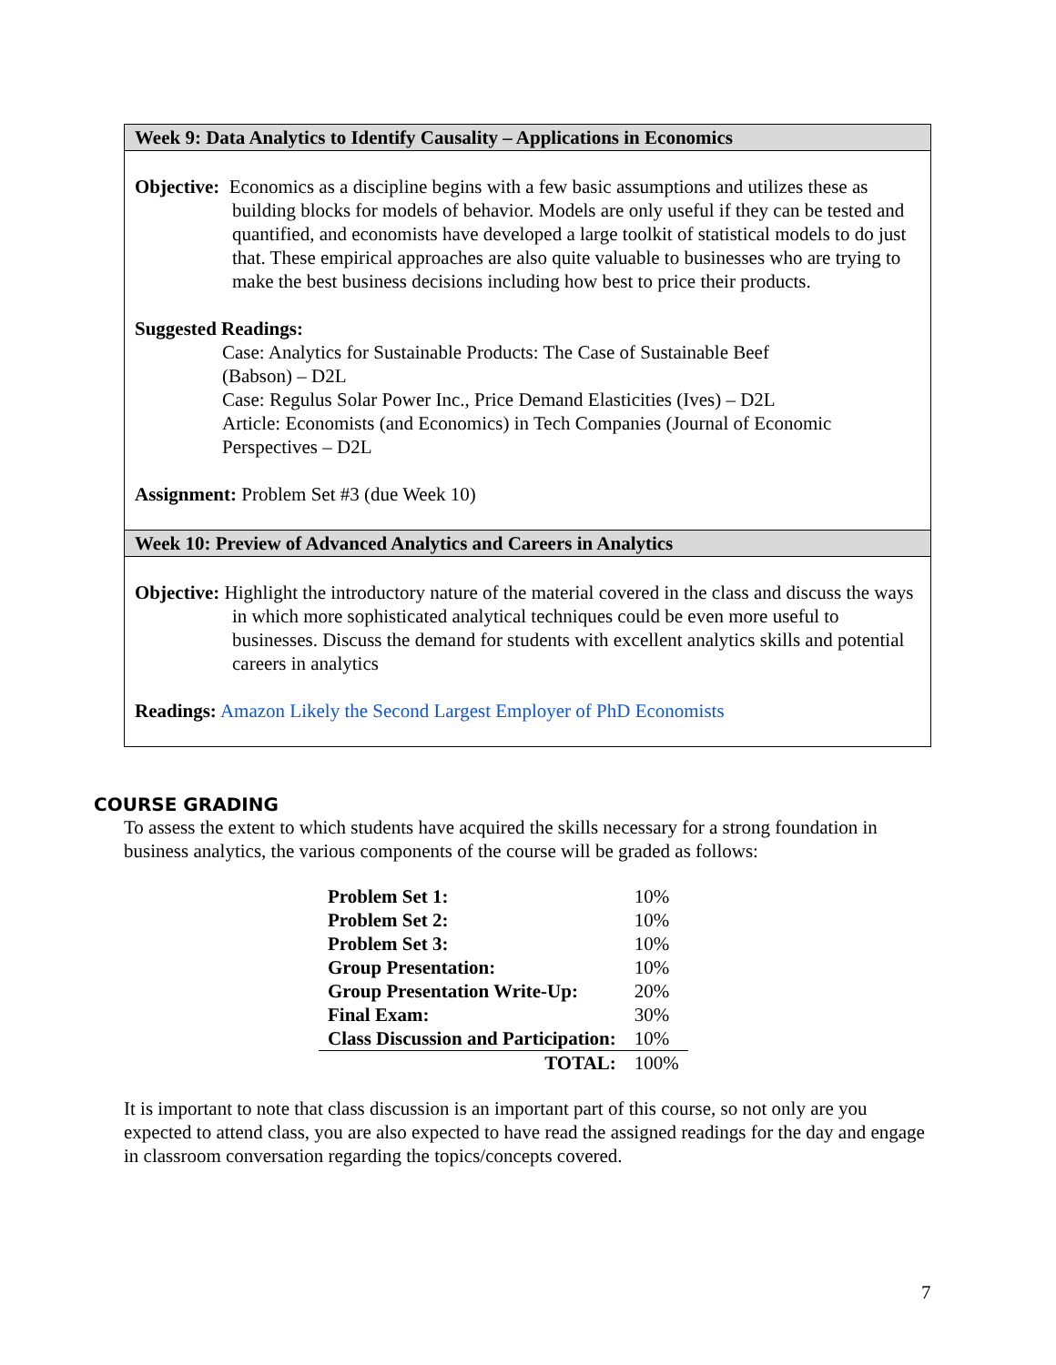Week 9: Data Analytics to Identify Causality – Applications in Economics
Objective: Economics as a discipline begins with a few basic assumptions and utilizes these as building blocks for models of behavior. Models are only useful if they can be tested and quantified, and economists have developed a large toolkit of statistical models to do just that. These empirical approaches are also quite valuable to businesses who are trying to make the best business decisions including how best to price their products.
Suggested Readings:
Case: Analytics for Sustainable Products: The Case of Sustainable Beef
(Babson) – D2L
Case: Regulus Solar Power Inc., Price Demand Elasticities (Ives) – D2L
Article: Economists (and Economics) in Tech Companies (Journal of Economic Perspectives – D2L
Assignment: Problem Set #3 (due Week 10)
Week 10: Preview of Advanced Analytics and Careers in Analytics
Objective: Highlight the introductory nature of the material covered in the class and discuss the ways in which more sophisticated analytical techniques could be even more useful to businesses. Discuss the demand for students with excellent analytics skills and potential careers in analytics
Readings: Amazon Likely the Second Largest Employer of PhD Economists
COURSE GRADING
To assess the extent to which students have acquired the skills necessary for a strong foundation in business analytics, the various components of the course will be graded as follows:
| Problem Set 1: | 10% |
| Problem Set 2: | 10% |
| Problem Set 3: | 10% |
| Group Presentation: | 10% |
| Group Presentation Write-Up: | 20% |
| Final Exam: | 30% |
| Class Discussion and Participation: | 10% |
| TOTAL: | 100% |
It is important to note that class discussion is an important part of this course, so not only are you expected to attend class, you are also expected to have read the assigned readings for the day and engage in classroom conversation regarding the topics/concepts covered.
7